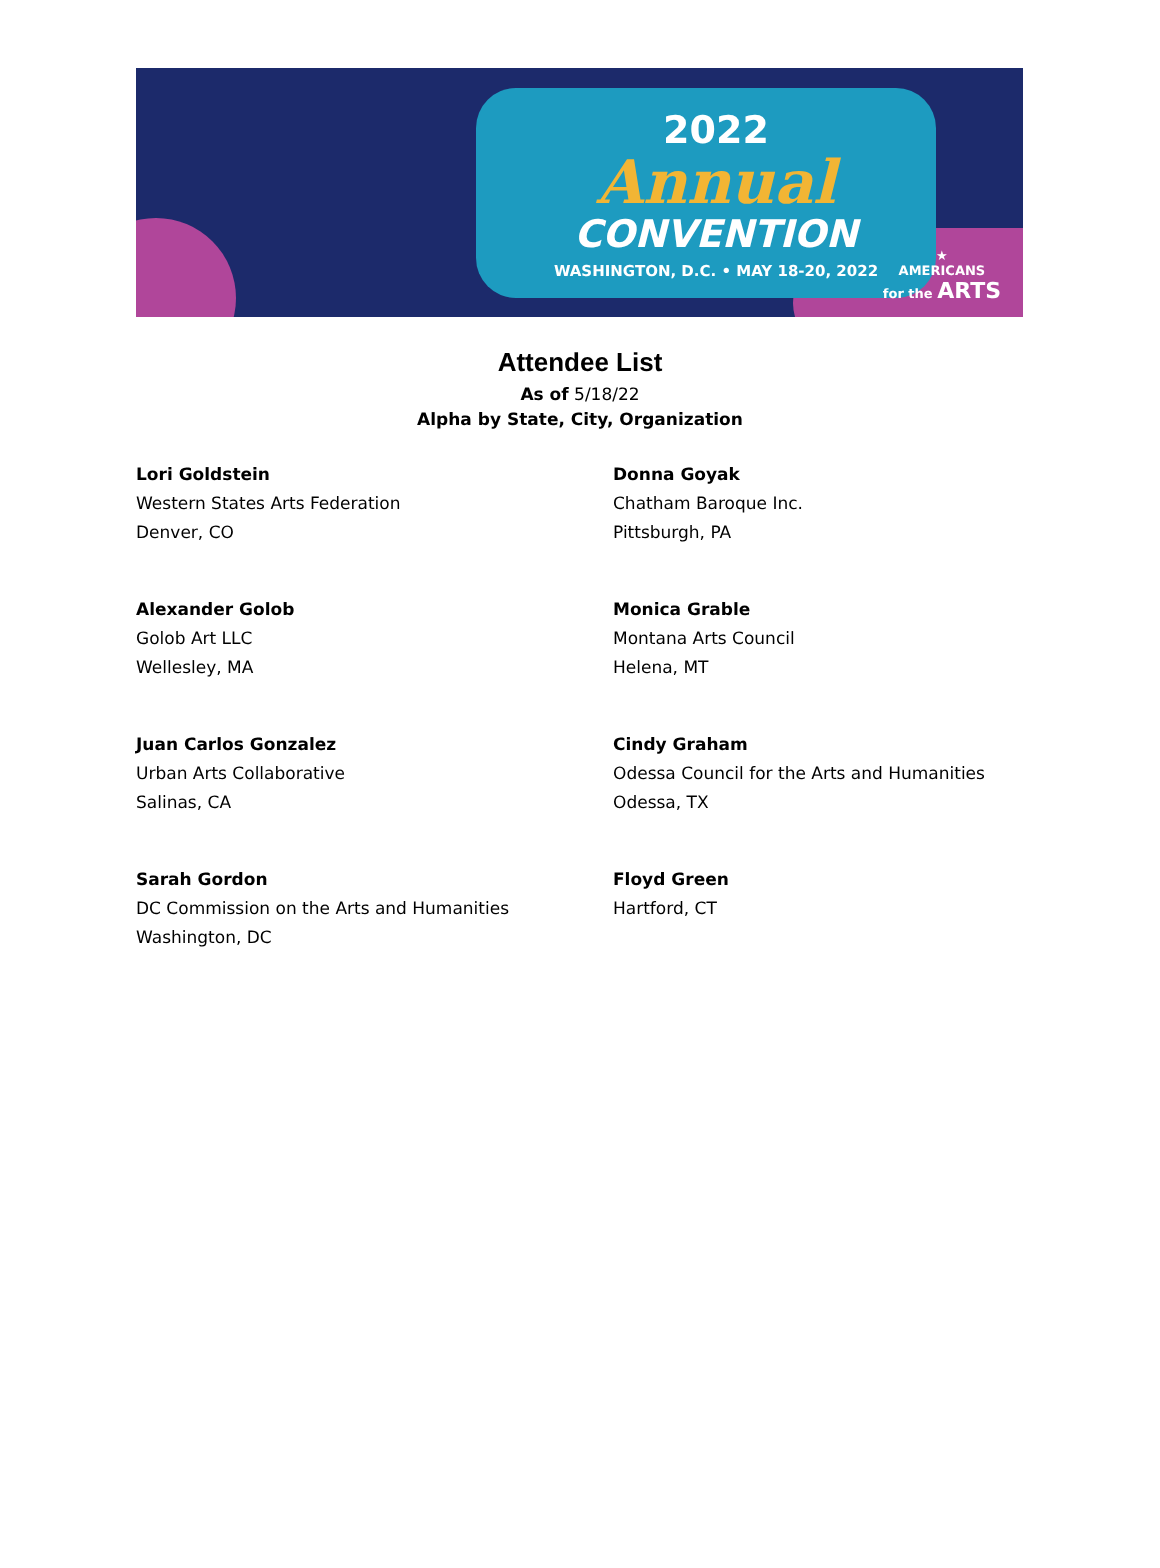2022
Annual
CONVENTION
WASHINGTON, D.C. • MAY 18-20, 2022
★
AMERICANS
for the ARTS
Attendee List
As of 5/18/22
Alpha by State, City, Organization
Lori Goldstein
Western States Arts Federation
Denver, CO
Donna Goyak
Chatham Baroque Inc.
Pittsburgh, PA
Alexander Golob
Golob Art LLC
Wellesley, MA
Monica Grable
Montana Arts Council
Helena, MT
Juan Carlos Gonzalez
Urban Arts Collaborative
Salinas, CA
Cindy Graham
Odessa Council for the Arts and Humanities
Odessa, TX
Sarah Gordon
DC Commission on the Arts and Humanities
Washington, DC
Floyd Green
Hartford, CT